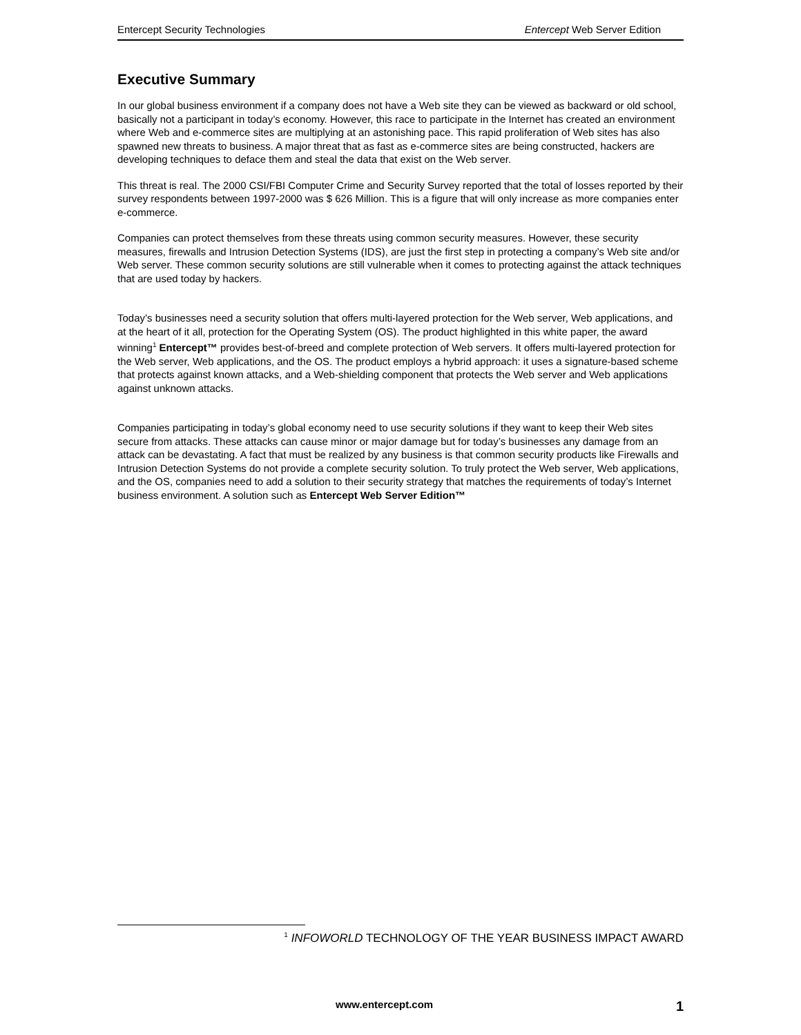Entercept Security Technologies Entercept Web Server Edition
Executive Summary
In our global business environment if a company does not have a Web site they can be viewed as backward or old school, basically not a participant in today’s economy. However, this race to participate in the Internet has created an environment where Web and e-commerce sites are multiplying at an astonishing pace. This rapid proliferation of Web sites has also spawned new threats to business. A major threat that as fast as e-commerce sites are being constructed, hackers are developing techniques to deface them and steal the data that exist on the Web server.
This threat is real. The 2000 CSI/FBI Computer Crime and Security Survey reported that the total of losses reported by their survey respondents between 1997-2000 was $ 626 Million. This is a figure that will only increase as more companies enter e-commerce.
Companies can protect themselves from these threats using common security measures. However, these security measures, firewalls and Intrusion Detection Systems (IDS), are just the first step in protecting a company’s Web site and/or Web server. These common security solutions are still vulnerable when it comes to protecting against the attack techniques that are used today by hackers.
Today’s businesses need a security solution that offers multi-layered protection for the Web server, Web applications, and at the heart of it all, protection for the Operating System (OS). The product highlighted in this white paper, the award winning<sup>1</sup> Entercept™ provides best-of-breed and complete protection of Web servers. It offers multi-layered protection for the Web server, Web applications, and the OS. The product employs a hybrid approach: it uses a signature-based scheme that protects against known attacks, and a Web-shielding component that protects the Web server and Web applications against unknown attacks.
Companies participating in today’s global economy need to use security solutions if they want to keep their Web sites secure from attacks. These attacks can cause minor or major damage but for today’s businesses any damage from an attack can be devastating. A fact that must be realized by any business is that common security products like Firewalls and Intrusion Detection Systems do not provide a complete security solution. To truly protect the Web server, Web applications, and the OS, companies need to add a solution to their security strategy that matches the requirements of today’s Internet business environment. A solution such as Entercept Web Server Edition™
<sup>1</sup> INFOWORLD TECHNOLOGY OF THE YEAR BUSINESS IMPACT AWARD
www.entercept.com 1